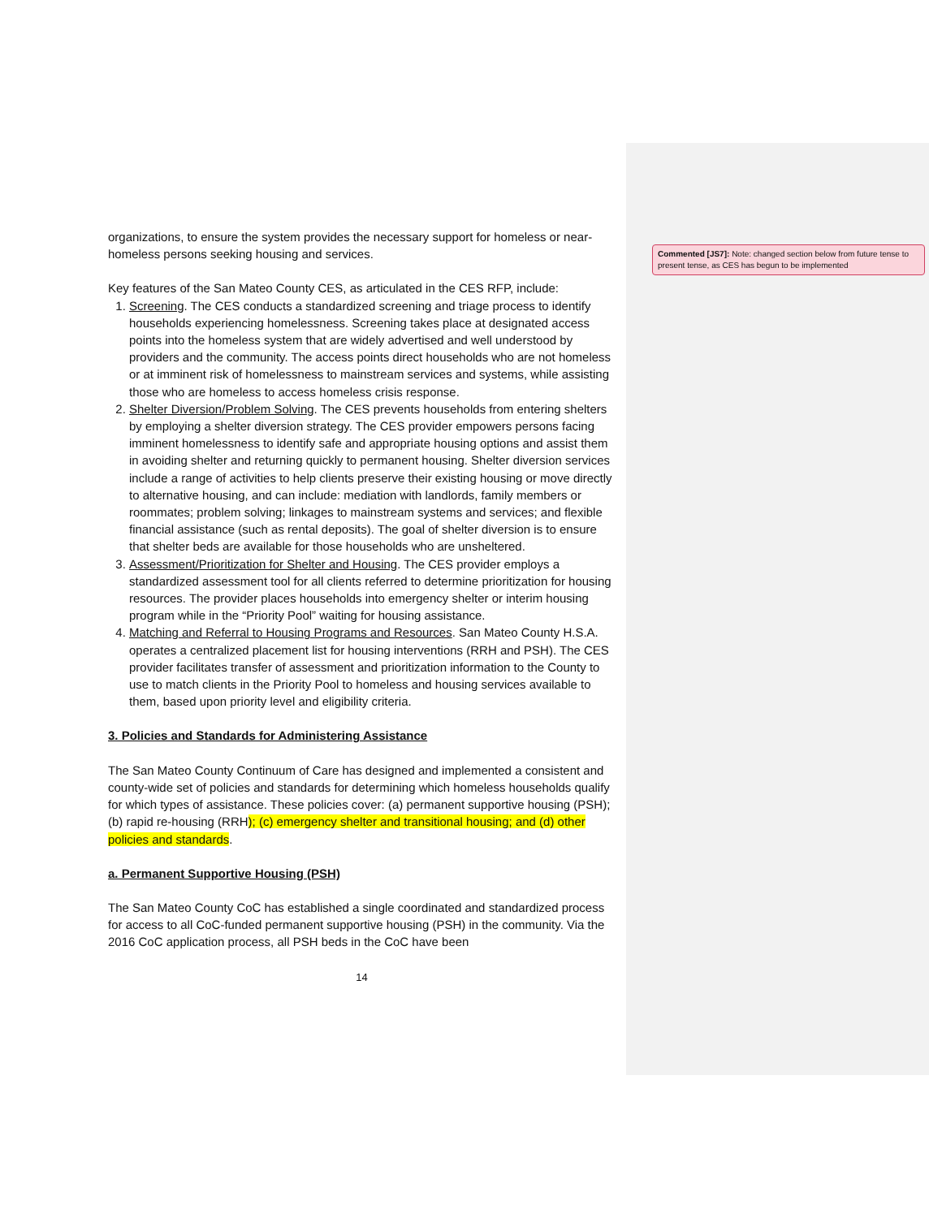Commented [JS7]: Note: changed section below from future tense to present tense, as CES has begun to be implemented
organizations, to ensure the system provides the necessary support for homeless or near-homeless persons seeking housing and services.
Key features of the San Mateo County CES, as articulated in the CES RFP, include:
1. Screening. The CES conducts a standardized screening and triage process to identify households experiencing homelessness. Screening takes place at designated access points into the homeless system that are widely advertised and well understood by providers and the community. The access points direct households who are not homeless or at imminent risk of homelessness to mainstream services and systems, while assisting those who are homeless to access homeless crisis response.
2. Shelter Diversion/Problem Solving. The CES prevents households from entering shelters by employing a shelter diversion strategy. The CES provider empowers persons facing imminent homelessness to identify safe and appropriate housing options and assist them in avoiding shelter and returning quickly to permanent housing. Shelter diversion services include a range of activities to help clients preserve their existing housing or move directly to alternative housing, and can include: mediation with landlords, family members or roommates; problem solving; linkages to mainstream systems and services; and flexible financial assistance (such as rental deposits). The goal of shelter diversion is to ensure that shelter beds are available for those households who are unsheltered.
3. Assessment/Prioritization for Shelter and Housing. The CES provider employs a standardized assessment tool for all clients referred to determine prioritization for housing resources. The provider places households into emergency shelter or interim housing program while in the “Priority Pool” waiting for housing assistance.
4. Matching and Referral to Housing Programs and Resources. San Mateo County H.S.A. operates a centralized placement list for housing interventions (RRH and PSH). The CES provider facilitates transfer of assessment and prioritization information to the County to use to match clients in the Priority Pool to homeless and housing services available to them, based upon priority level and eligibility criteria.
3. Policies and Standards for Administering Assistance
The San Mateo County Continuum of Care has designed and implemented a consistent and county-wide set of policies and standards for determining which homeless households qualify for which types of assistance. These policies cover: (a) permanent supportive housing (PSH); (b) rapid re-housing (RRH); (c) emergency shelter and transitional housing; and (d) other policies and standards.
a. Permanent Supportive Housing (PSH)
The San Mateo County CoC has established a single coordinated and standardized process for access to all CoC-funded permanent supportive housing (PSH) in the community. Via the 2016 CoC application process, all PSH beds in the CoC have been
14